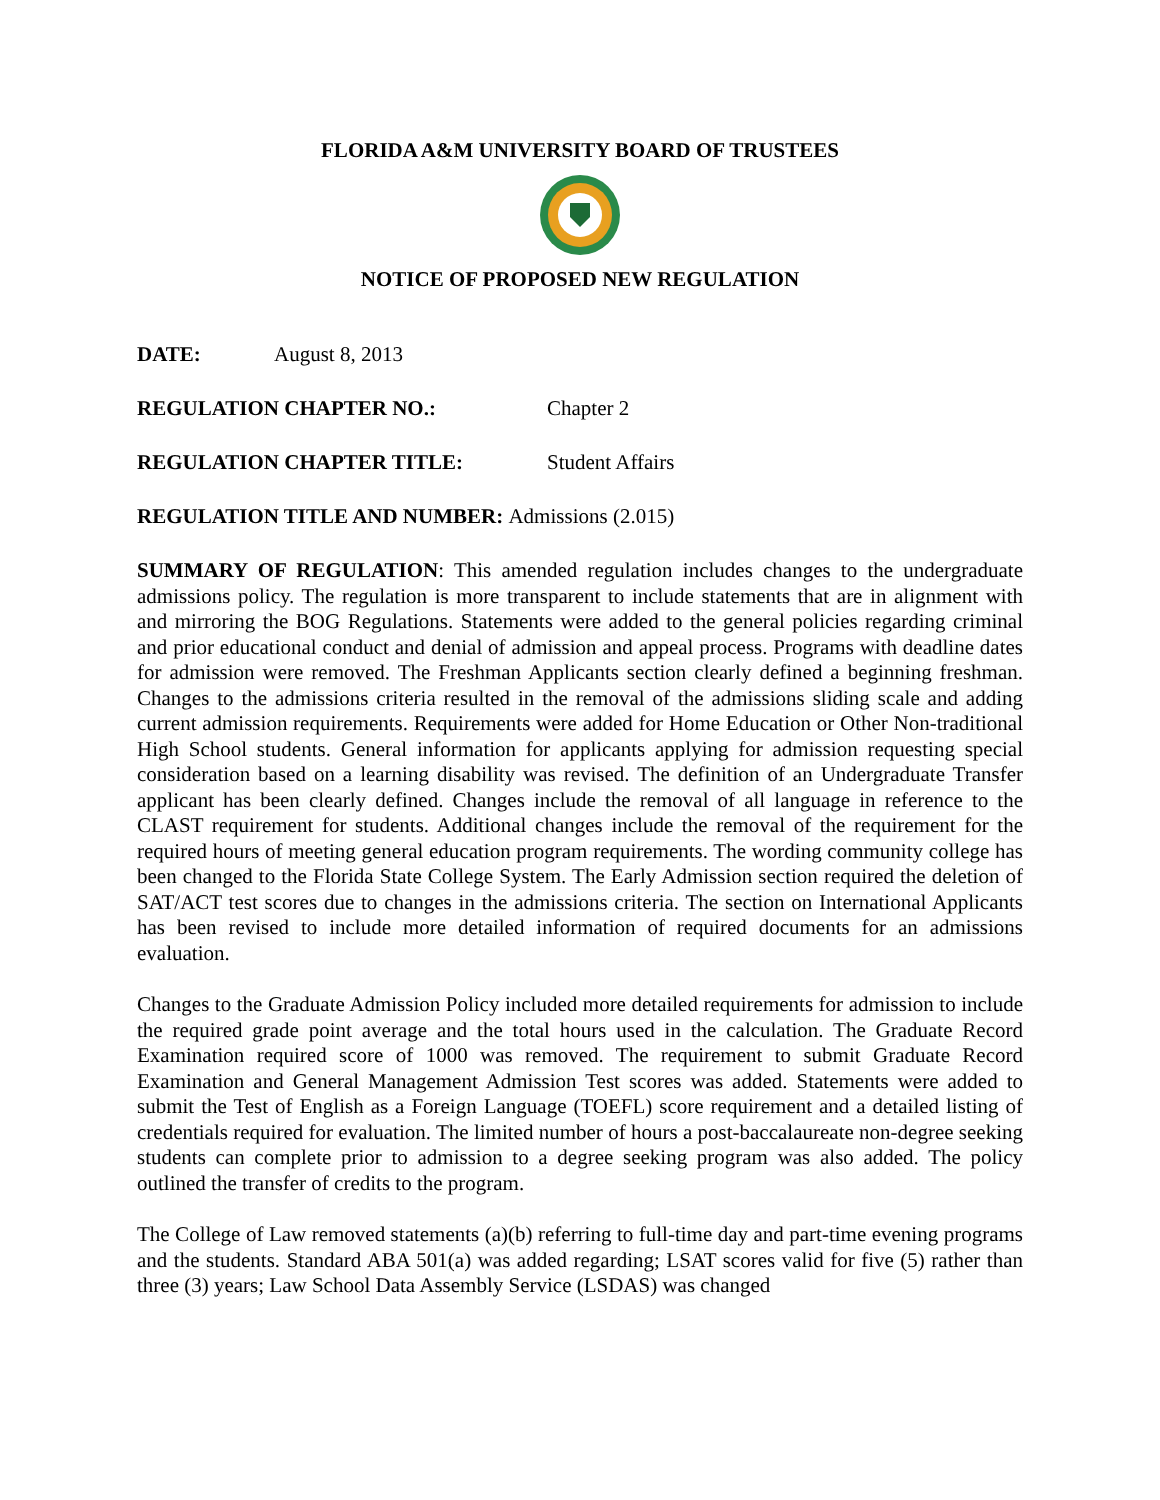FLORIDA A&M UNIVERSITY BOARD OF TRUSTEES
NOTICE OF PROPOSED NEW REGULATION
DATE: August 8, 2013
REGULATION CHAPTER NO.: Chapter 2
REGULATION CHAPTER TITLE: Student Affairs
REGULATION TITLE AND NUMBER: Admissions (2.015)
SUMMARY OF REGULATION: This amended regulation includes changes to the undergraduate admissions policy. The regulation is more transparent to include statements that are in alignment with and mirroring the BOG Regulations. Statements were added to the general policies regarding criminal and prior educational conduct and denial of admission and appeal process. Programs with deadline dates for admission were removed. The Freshman Applicants section clearly defined a beginning freshman. Changes to the admissions criteria resulted in the removal of the admissions sliding scale and adding current admission requirements. Requirements were added for Home Education or Other Non-traditional High School students. General information for applicants applying for admission requesting special consideration based on a learning disability was revised. The definition of an Undergraduate Transfer applicant has been clearly defined. Changes include the removal of all language in reference to the CLAST requirement for students. Additional changes include the removal of the requirement for the required hours of meeting general education program requirements. The wording community college has been changed to the Florida State College System. The Early Admission section required the deletion of SAT/ACT test scores due to changes in the admissions criteria. The section on International Applicants has been revised to include more detailed information of required documents for an admissions evaluation.
Changes to the Graduate Admission Policy included more detailed requirements for admission to include the required grade point average and the total hours used in the calculation. The Graduate Record Examination required score of 1000 was removed. The requirement to submit Graduate Record Examination and General Management Admission Test scores was added. Statements were added to submit the Test of English as a Foreign Language (TOEFL) score requirement and a detailed listing of credentials required for evaluation. The limited number of hours a post-baccalaureate non-degree seeking students can complete prior to admission to a degree seeking program was also added. The policy outlined the transfer of credits to the program.
The College of Law removed statements (a)(b) referring to full-time day and part-time evening programs and the students. Standard ABA 501(a) was added regarding; LSAT scores valid for five (5) rather than three (3) years; Law School Data Assembly Service (LSDAS) was changed